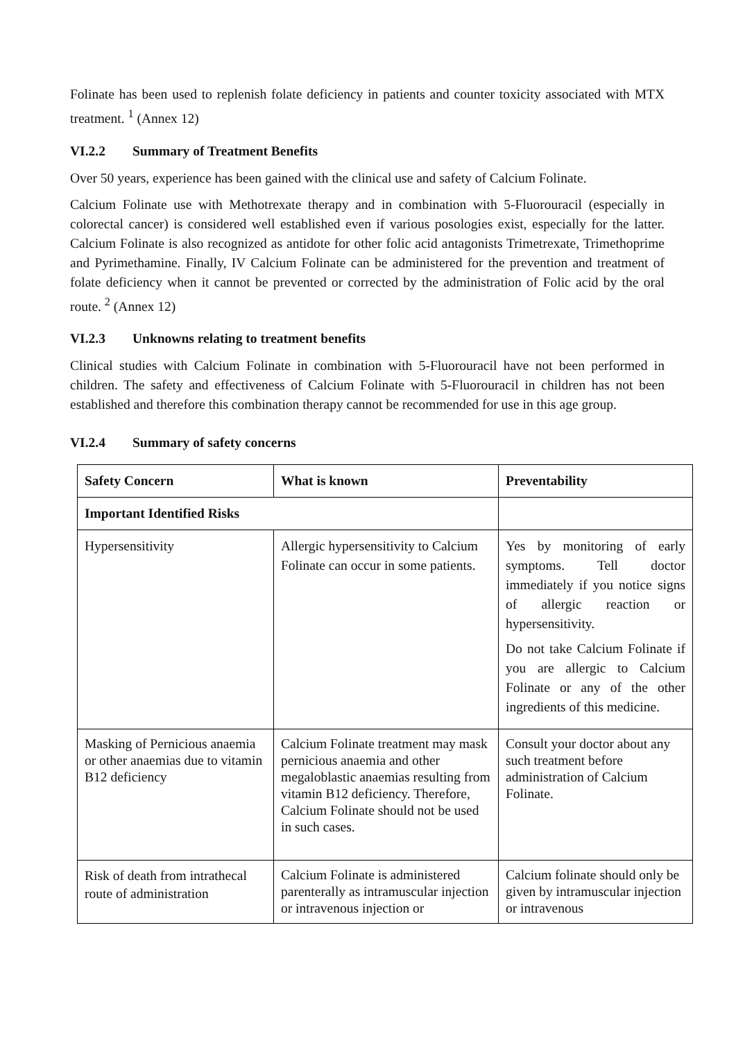Folinate has been used to replenish folate deficiency in patients and counter toxicity associated with MTX treatment. <sup>1</sup> (Annex 12)
VI.2.2 Summary of Treatment Benefits
Over 50 years, experience has been gained with the clinical use and safety of Calcium Folinate.
Calcium Folinate use with Methotrexate therapy and in combination with 5-Fluorouracil (especially in colorectal cancer) is considered well established even if various posologies exist, especially for the latter. Calcium Folinate is also recognized as antidote for other folic acid antagonists Trimetrexate, Trimethoprime and Pyrimethamine. Finally, IV Calcium Folinate can be administered for the prevention and treatment of folate deficiency when it cannot be prevented or corrected by the administration of Folic acid by the oral route. <sup>2</sup> (Annex 12)
VI.2.3 Unknowns relating to treatment benefits
Clinical studies with Calcium Folinate in combination with 5-Fluorouracil have not been performed in children. The safety and effectiveness of Calcium Folinate with 5-Fluorouracil in children has not been established and therefore this combination therapy cannot be recommended for use in this age group.
VI.2.4 Summary of safety concerns
| Safety Concern | What is known | Preventability |
| --- | --- | --- |
| Important Identified Risks | | |
| Hypersensitivity | Allergic hypersensitivity to Calcium Folinate can occur in some patients. | Yes by monitoring of early symptoms. Tell doctor immediately if you notice signs of allergic reaction or hypersensitivity. Do not take Calcium Folinate if you are allergic to Calcium Folinate or any of the other ingredients of this medicine. |
| Masking of Pernicious anaemia or other anaemias due to vitamin B12 deficiency | Calcium Folinate treatment may mask pernicious anaemia and other megaloblastic anaemias resulting from vitamin B12 deficiency. Therefore, Calcium Folinate should not be used in such cases. | Consult your doctor about any such treatment before administration of Calcium Folinate. |
| Risk of death from intrathecal route of administration | Calcium Folinate is administered parenterally as intramuscular injection or intravenous injection or | Calcium folinate should only be given by intramuscular injection or intravenous |